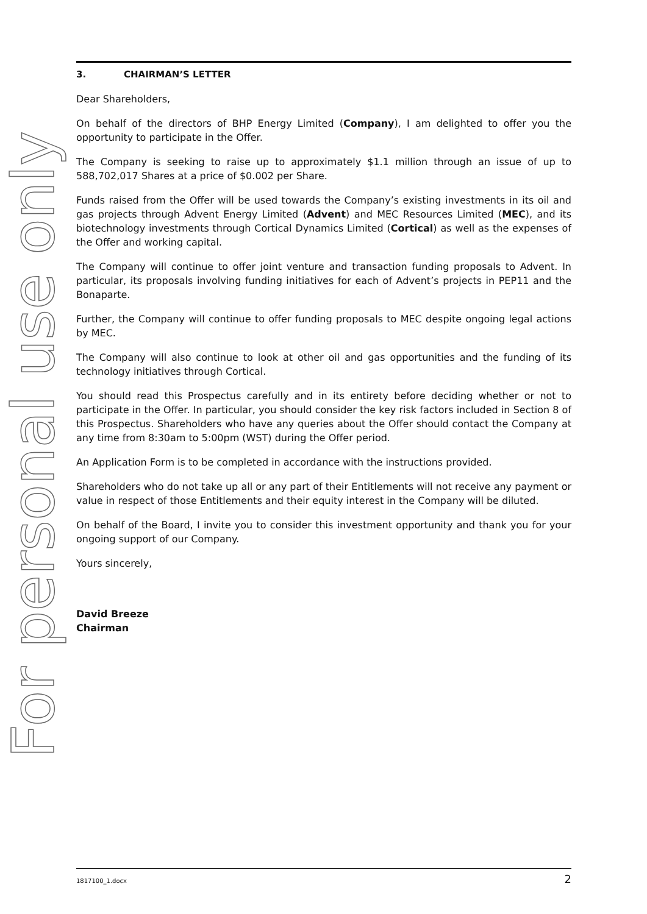For personal use only
3. CHAIRMAN’S LETTER
Dear Shareholders,
On behalf of the directors of BHP Energy Limited (Company), I am delighted to offer you the opportunity to participate in the Offer.
The Company is seeking to raise up to approximately $1.1 million through an issue of up to 588,702,017 Shares at a price of $0.002 per Share.
Funds raised from the Offer will be used towards the Company’s existing investments in its oil and gas projects through Advent Energy Limited (Advent) and MEC Resources Limited (MEC), and its biotechnology investments through Cortical Dynamics Limited (Cortical) as well as the expenses of the Offer and working capital.
The Company will continue to offer joint venture and transaction funding proposals to Advent. In particular, its proposals involving funding initiatives for each of Advent’s projects in PEP11 and the Bonaparte.
Further, the Company will continue to offer funding proposals to MEC despite ongoing legal actions by MEC.
The Company will also continue to look at other oil and gas opportunities and the funding of its technology initiatives through Cortical.
You should read this Prospectus carefully and in its entirety before deciding whether or not to participate in the Offer. In particular, you should consider the key risk factors included in Section 8 of this Prospectus. Shareholders who have any queries about the Offer should contact the Company at any time from 8:30am to 5:00pm (WST) during the Offer period.
An Application Form is to be completed in accordance with the instructions provided.
Shareholders who do not take up all or any part of their Entitlements will not receive any payment or value in respect of those Entitlements and their equity interest in the Company will be diluted.
On behalf of the Board, I invite you to consider this investment opportunity and thank you for your ongoing support of our Company.
Yours sincerely,
David Breeze
Chairman
1817100_1.docx 2